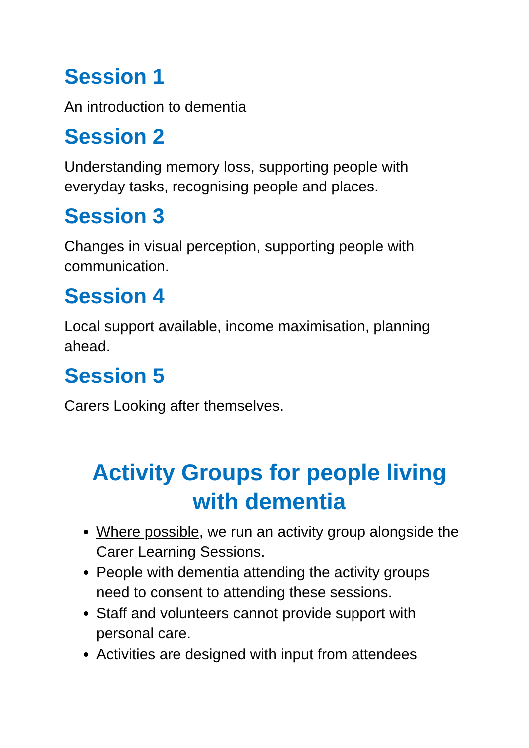Session 1
An introduction to dementia
Session 2
Understanding memory loss, supporting people with everyday tasks, recognising people and places.
Session 3
Changes in visual perception, supporting people with communication.
Session 4
Local support available, income maximisation, planning ahead.
Session 5
Carers Looking after themselves.
Activity Groups for people living with dementia
Where possible, we run an activity group alongside the Carer Learning Sessions.
People with dementia attending the activity groups need to consent to attending these sessions.
Staff and volunteers cannot provide support with personal care.
Activities are designed with input from attendees